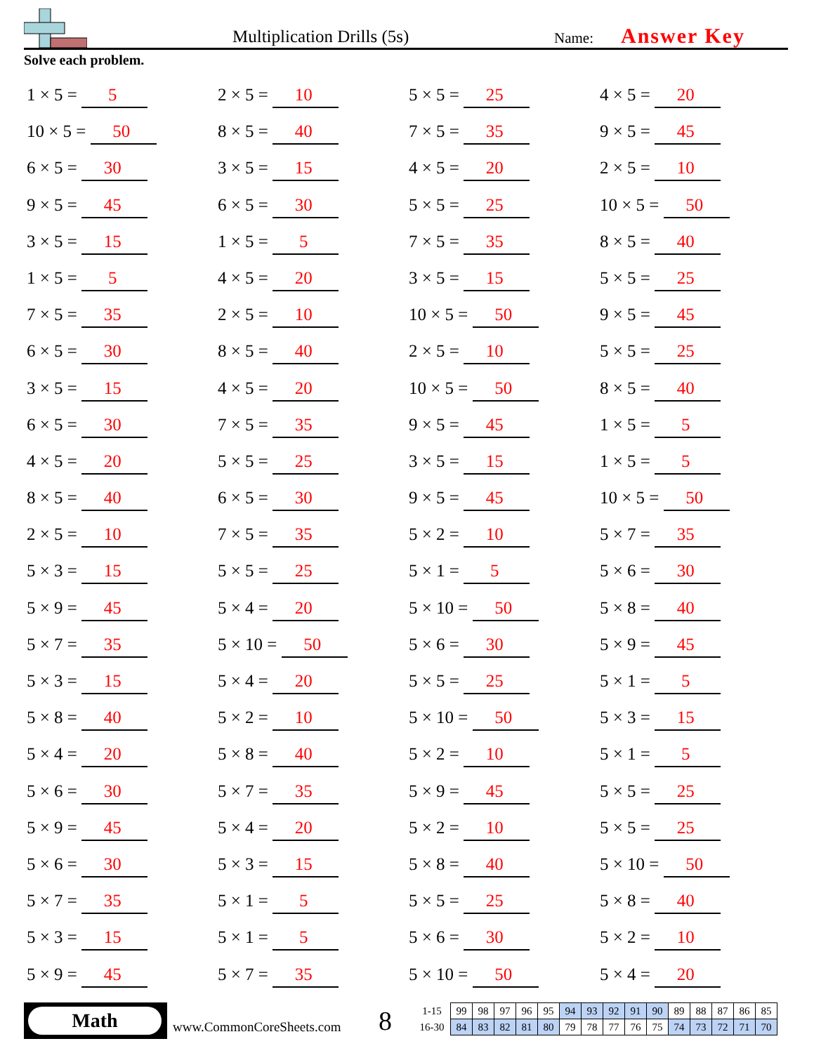Multiplication Drills (5s) Name: Answer Key
Solve each problem.
1 × 5 = 5
2 × 5 = 10
5 × 5 = 25
4 × 5 = 20
10 × 5 = 50
8 × 5 = 40
7 × 5 = 35
9 × 5 = 45
6 × 5 = 30
3 × 5 = 15
4 × 5 = 20
2 × 5 = 10
9 × 5 = 45
6 × 5 = 30
5 × 5 = 25
10 × 5 = 50
3 × 5 = 15
1 × 5 = 5
7 × 5 = 35
8 × 5 = 40
1 × 5 = 5
4 × 5 = 20
3 × 5 = 15
5 × 5 = 25
7 × 5 = 35
2 × 5 = 10
10 × 5 = 50
9 × 5 = 45
6 × 5 = 30
8 × 5 = 40
2 × 5 = 10
5 × 5 = 25
3 × 5 = 15
4 × 5 = 20
10 × 5 = 50
8 × 5 = 40
6 × 5 = 30
7 × 5 = 35
9 × 5 = 45
1 × 5 = 5
4 × 5 = 20
5 × 5 = 25
3 × 5 = 15
1 × 5 = 5
8 × 5 = 40
6 × 5 = 30
9 × 5 = 45
10 × 5 = 50
2 × 5 = 10
7 × 5 = 35
5 × 2 = 10
5 × 7 = 35
5 × 3 = 15
5 × 5 = 25
5 × 1 = 5
5 × 6 = 30
5 × 9 = 45
5 × 4 = 20
5 × 10 = 50
5 × 8 = 40
5 × 7 = 35
5 × 10 = 50
5 × 6 = 30
5 × 9 = 45
5 × 3 = 15
5 × 4 = 20
5 × 5 = 25
5 × 1 = 5
5 × 8 = 40
5 × 2 = 10
5 × 10 = 50
5 × 3 = 15
5 × 4 = 20
5 × 8 = 40
5 × 2 = 10
5 × 1 = 5
5 × 6 = 30
5 × 7 = 35
5 × 9 = 45
5 × 5 = 25
5 × 9 = 45
5 × 4 = 20
5 × 2 = 10
5 × 5 = 25
5 × 6 = 30
5 × 3 = 15
5 × 8 = 40
5 × 10 = 50
5 × 7 = 35
5 × 1 = 5
5 × 5 = 25
5 × 8 = 40
5 × 3 = 15
5 × 1 = 5
5 × 6 = 30
5 × 2 = 10
5 × 9 = 45
5 × 7 = 35
5 × 10 = 50
5 × 4 = 20
Math
www.CommonCoreSheets.com 8
| 1-15 | 99 | 98 | 97 | 96 | 95 | 94 | 93 | 92 | 91 | 90 | 89 | 88 | 87 | 86 | 85 |
| 16-30 | 84 | 83 | 82 | 81 | 80 | 79 | 78 | 77 | 76 | 75 | 74 | 73 | 72 | 71 | 70 |